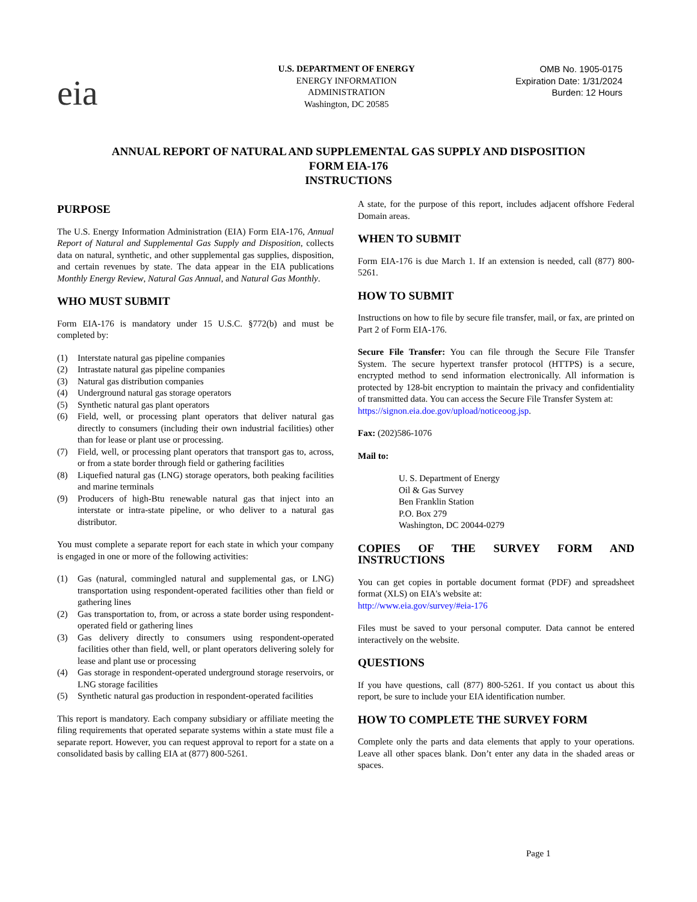eia
U.S. DEPARTMENT OF ENERGY
ENERGY INFORMATION
ADMINISTRATION
Washington, DC 20585
OMB No. 1905-0175
Expiration Date: 1/31/2024
Burden: 12 Hours
ANNUAL REPORT OF NATURAL AND SUPPLEMENTAL GAS SUPPLY AND DISPOSITION
FORM EIA-176
INSTRUCTIONS
PURPOSE
The U.S. Energy Information Administration (EIA) Form EIA-176, Annual Report of Natural and Supplemental Gas Supply and Disposition, collects data on natural, synthetic, and other supplemental gas supplies, disposition, and certain revenues by state. The data appear in the EIA publications Monthly Energy Review, Natural Gas Annual, and Natural Gas Monthly.
WHO MUST SUBMIT
Form EIA-176 is mandatory under 15 U.S.C. §772(b) and must be completed by:
(1) Interstate natural gas pipeline companies
(2) Intrastate natural gas pipeline companies
(3) Natural gas distribution companies
(4) Underground natural gas storage operators
(5) Synthetic natural gas plant operators
(6) Field, well, or processing plant operators that deliver natural gas directly to consumers (including their own industrial facilities) other than for lease or plant use or processing.
(7) Field, well, or processing plant operators that transport gas to, across, or from a state border through field or gathering facilities
(8) Liquefied natural gas (LNG) storage operators, both peaking facilities and marine terminals
(9) Producers of high-Btu renewable natural gas that inject into an interstate or intra-state pipeline, or who deliver to a natural gas distributor.
You must complete a separate report for each state in which your company is engaged in one or more of the following activities:
(1) Gas (natural, commingled natural and supplemental gas, or LNG) transportation using respondent-operated facilities other than field or gathering lines
(2) Gas transportation to, from, or across a state border using respondent-operated field or gathering lines
(3) Gas delivery directly to consumers using respondent-operated facilities other than field, well, or plant operators delivering solely for lease and plant use or processing
(4) Gas storage in respondent-operated underground storage reservoirs, or LNG storage facilities
(5) Synthetic natural gas production in respondent-operated facilities
This report is mandatory. Each company subsidiary or affiliate meeting the filing requirements that operated separate systems within a state must file a separate report. However, you can request approval to report for a state on a consolidated basis by calling EIA at (877) 800-5261.
A state, for the purpose of this report, includes adjacent offshore Federal Domain areas.
WHEN TO SUBMIT
Form EIA-176 is due March 1. If an extension is needed, call (877) 800-5261.
HOW TO SUBMIT
Instructions on how to file by secure file transfer, mail, or fax, are printed on Part 2 of Form EIA-176.
Secure File Transfer: You can file through the Secure File Transfer System. The secure hypertext transfer protocol (HTTPS) is a secure, encrypted method to send information electronically. All information is protected by 128-bit encryption to maintain the privacy and confidentiality of transmitted data. You can access the Secure File Transfer System at:
https://signon.eia.doe.gov/upload/noticeoog.jsp.
Fax: (202)586-1076
Mail to:
U. S. Department of Energy
Oil & Gas Survey
Ben Franklin Station
P.O. Box 279
Washington, DC 20044-0279
COPIES OF THE SURVEY FORM AND INSTRUCTIONS
You can get copies in portable document format (PDF) and spreadsheet format (XLS) on EIA's website at:
http://www.eia.gov/survey/#eia-176
Files must be saved to your personal computer. Data cannot be entered interactively on the website.
QUESTIONS
If you have questions, call (877) 800-5261. If you contact us about this report, be sure to include your EIA identification number.
HOW TO COMPLETE THE SURVEY FORM
Complete only the parts and data elements that apply to your operations. Leave all other spaces blank. Don’t enter any data in the shaded areas or spaces.
Page 1